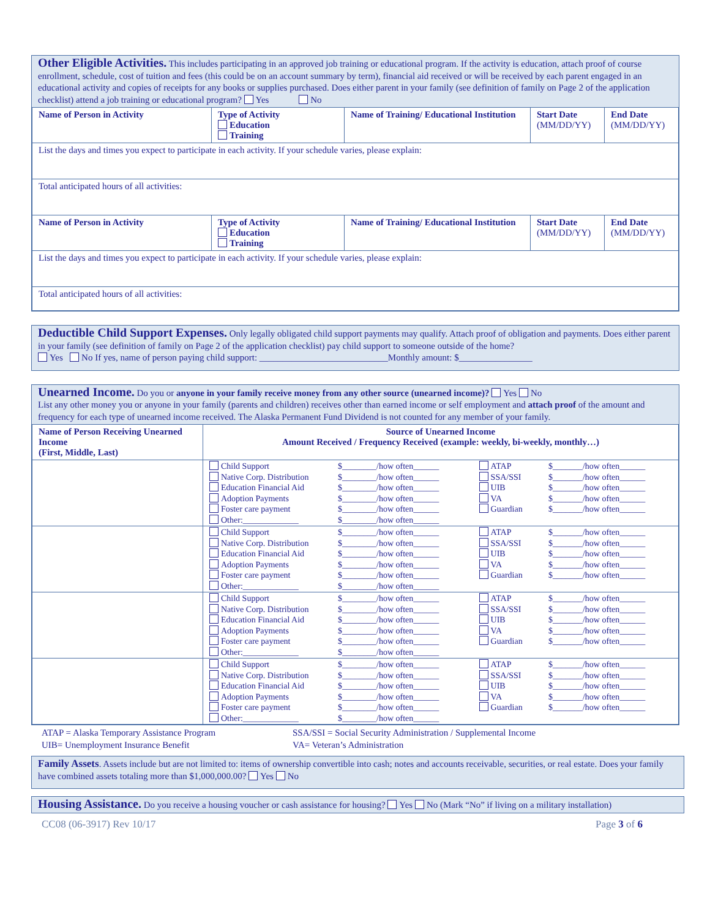Other Eligible Activities.
This includes participating in an approved job training or educational program. If the activity is education, attach proof of course enrollment, schedule, cost of tuition and fees (this could be on an account summary by term), financial aid received or will be received by each parent engaged in an educational activity and copies of receipts for any books or supplies purchased. Does either parent in your family (see definition of family on Page 2 of the application checklist) attend a job training or educational program? Yes No
| Name of Person in Activity | Type of Activity Education Training | Name of Training/ Educational Institution | Start Date (MM/DD/YY) | End Date (MM/DD/YY) |
| --- | --- | --- | --- | --- |
| List the days and times you expect to participate in each activity. If your schedule varies, please explain: | | | | |
| Total anticipated hours of all activities: | | | | |
| Name of Person in Activity | Type of Activity Education Training | Name of Training/ Educational Institution | Start Date (MM/DD/YY) | End Date (MM/DD/YY) |
| List the days and times you expect to participate in each activity. If your schedule varies, please explain: | | | | |
| Total anticipated hours of all activities: | | | | |
Deductible Child Support Expenses.
Only legally obligated child support payments may qualify. Attach proof of obligation and payments. Does either parent in your family (see definition of family on Page 2 of the application checklist) pay child support to someone outside of the home?
Yes No If yes, name of person paying child support: ____________________________Monthly amount: $________________
Unearned Income.
Do you or anyone in your family receive money from any other source (unearned income)? Yes No
List any other money you or anyone in your family (parents and children) receives other than earned income or self employment and attach proof of the amount and frequency for each type of unearned income received. The Alaska Permanent Fund Dividend is not counted for any member of your family.
| Name of Person Receiving Unearned Income (First, Middle, Last) | Source of Unearned Income Amount Received / Frequency Received (example: weekly, bi-weekly, monthly…) | | | |
| --- | --- | --- | --- | --- |
| | Child Support Native Corp. Distribution Education Financial Aid Adoption Payments Foster care payment Other:_____________ | $________/how often______ $________/how often______ $________/how often______ $________/how often______ $________/how often______ $________/how often______ | ATAP SSA/SSI UIB VA Guardian | $_______/how often______ $_______/how often______ $_______/how often______ $_______/how often______ $_______/how often______ |
| | Child Support Native Corp. Distribution Education Financial Aid Adoption Payments Foster care payment Other:_____________ | $________/how often______ $________/how often______ $________/how often______ $________/how often______ $________/how often______ $________/how often______ | ATAP SSA/SSI UIB VA Guardian | $_______/how often______ $_______/how often______ $_______/how often______ $_______/how often______ $_______/how often______ |
| | Child Support Native Corp. Distribution Education Financial Aid Adoption Payments Foster care payment Other:_____________ | $________/how often______ $________/how often______ $________/how often______ $________/how often______ $________/how often______ $________/how often______ | ATAP SSA/SSI UIB VA Guardian | $_______/how often______ $_______/how often______ $_______/how often______ $_______/how often______ $_______/how often______ |
| | Child Support Native Corp. Distribution Education Financial Aid Adoption Payments Foster care payment Other:_____________ | $________/how often______ $________/how often______ $________/how often______ $________/how often______ $________/how often______ $________/how often______ | ATAP SSA/SSI UIB VA Guardian | $_______/how often______ $_______/how often______ $_______/how often______ $_______/how often______ $_______/how often______ |
ATAP = Alaska Temporary Assistance Program
UIB= Unemployment Insurance Benefit
SSA/SSI = Social Security Administration / Supplemental Income
VA= Veteran’s Administration
Family Assets. Assets include but are not limited to: items of ownership convertible into cash; notes and accounts receivable, securities, or real estate. Does your family have combined assets totaling more than $1,000,000.00? Yes No
Housing Assistance.
Do you receive a housing voucher or cash assistance for housing? Yes No (Mark “No” if living on a military installation)
CC08 (06-3917) Rev 10/17 Page 3 of 6